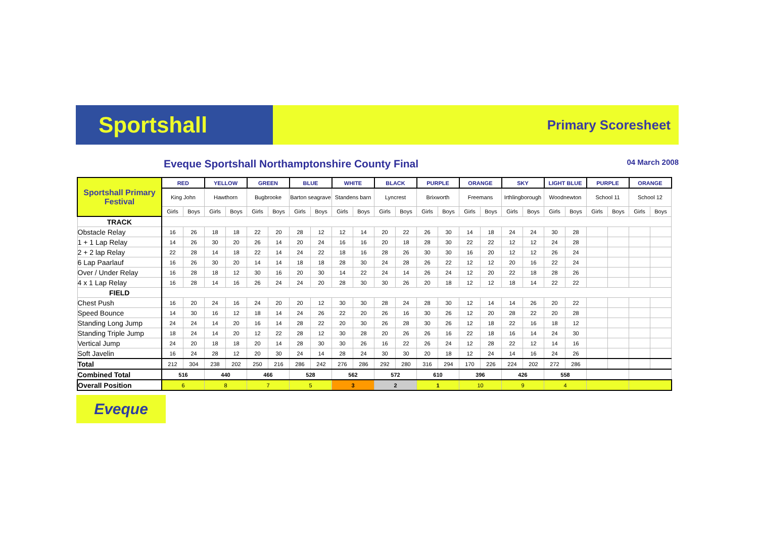Sportshall Primary Scoresheet
Eveque Sportshall Northamptonshire County Final 04 March 2008
| Sportshall Primary Festival | RED | | YELLOW | | GREEN | | BLUE | | WHITE | | BLACK | | PURPLE | | ORANGE | | SKY | | LIGHT BLUE | | PURPLE | | ORANGE | |
| | King John | | Hawthorn | | Bugbrooke | | Barton seagrave | | Standens barn | | Lyncrest | | Brixworth | | Freemans | | Irthlingborough | | Woodnewton | | School 11 | | School 12 | |
| | Girls | Boys | Girls | Boys | Girls | Boys | Girls | Boys | Girls | Boys | Girls | Boys | Girls | Boys | Girls | Boys | Girls | Boys | Girls | Boys | Girls | Boys | Girls | Boys |
| TRACK | | | | | | | | | | | | | | | | | | | | | | | | |
| Obstacle Relay | 16 | 26 | 18 | 18 | 22 | 20 | 28 | 12 | 12 | 14 | 20 | 22 | 26 | 30 | 14 | 18 | 24 | 24 | 30 | 28 | | | | |
| 1 + 1 Lap Relay | 14 | 26 | 30 | 20 | 26 | 14 | 20 | 24 | 16 | 16 | 20 | 18 | 28 | 30 | 22 | 22 | 12 | 12 | 24 | 28 | | | | |
| 2 + 2 lap Relay | 22 | 28 | 14 | 18 | 22 | 14 | 24 | 22 | 18 | 16 | 28 | 26 | 30 | 30 | 16 | 20 | 12 | 12 | 26 | 24 | | | | |
| 6 Lap Paarlauf | 16 | 26 | 30 | 20 | 14 | 14 | 18 | 18 | 28 | 30 | 24 | 28 | 26 | 22 | 12 | 12 | 20 | 16 | 22 | 24 | | | | |
| Over / Under Relay | 16 | 28 | 18 | 12 | 30 | 16 | 20 | 30 | 14 | 22 | 24 | 14 | 26 | 24 | 12 | 20 | 22 | 18 | 28 | 26 | | | | |
| 4 x 1 Lap Relay | 16 | 28 | 14 | 16 | 26 | 24 | 24 | 20 | 28 | 30 | 30 | 26 | 20 | 18 | 12 | 12 | 18 | 14 | 22 | 22 | | | | |
| FIELD | | | | | | | | | | | | | | | | | | | | | | | | |
| Chest Push | 16 | 20 | 24 | 16 | 24 | 20 | 20 | 12 | 30 | 30 | 28 | 24 | 28 | 30 | 12 | 14 | 14 | 26 | 20 | 22 | | | | |
| Speed Bounce | 14 | 30 | 16 | 12 | 18 | 14 | 24 | 26 | 22 | 20 | 26 | 16 | 30 | 26 | 12 | 20 | 28 | 22 | 20 | 28 | | | | |
| Standing Long Jump | 24 | 24 | 14 | 20 | 16 | 14 | 28 | 22 | 20 | 30 | 26 | 28 | 30 | 26 | 12 | 18 | 22 | 16 | 18 | 12 | | | | |
| Standing Triple Jump | 18 | 24 | 14 | 20 | 12 | 22 | 28 | 12 | 30 | 28 | 20 | 26 | 26 | 16 | 22 | 18 | 16 | 14 | 24 | 30 | | | | |
| Vertical Jump | 24 | 20 | 18 | 18 | 20 | 14 | 28 | 30 | 30 | 26 | 16 | 22 | 26 | 24 | 12 | 28 | 22 | 12 | 14 | 16 | | | | |
| Soft Javelin | 16 | 24 | 28 | 12 | 20 | 30 | 24 | 14 | 28 | 24 | 30 | 30 | 20 | 18 | 12 | 24 | 14 | 16 | 24 | 26 | | | | |
| Total | 212 | 304 | 238 | 202 | 250 | 216 | 286 | 242 | 276 | 286 | 292 | 280 | 316 | 294 | 170 | 226 | 224 | 202 | 272 | 286 | | | | |
| Combined Total | 516 | | 440 | | 466 | | 528 | | 562 | | 572 | | 610 | | 396 | | 426 | | 558 | | | | | |
| Overall Position | 6 | | 8 | | 7 | | 5 | | 3 | | 2 | | 1 | | 10 | | 9 | | 4 | | | | | |
Eveque